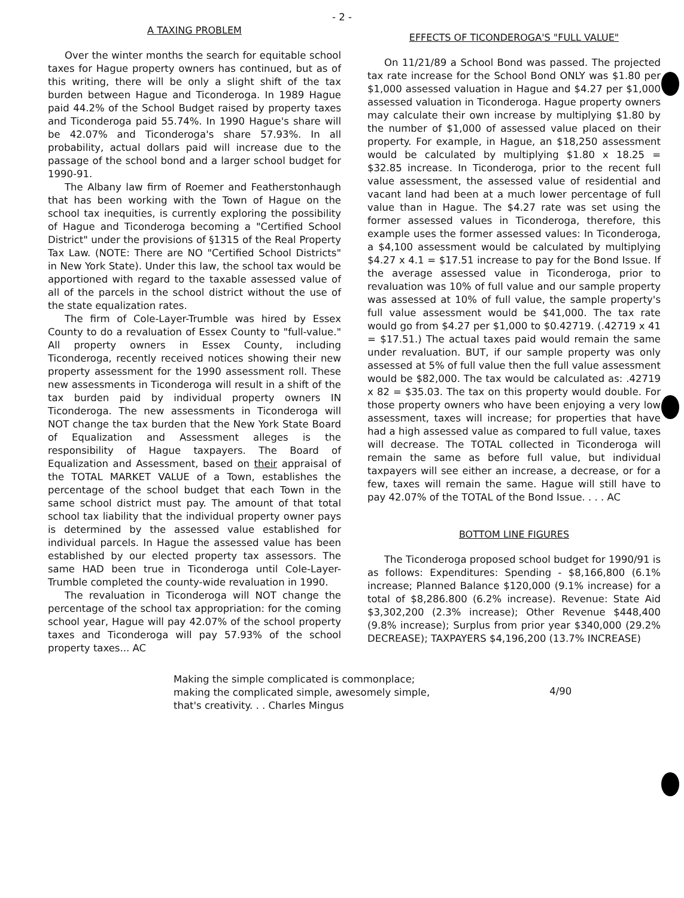- 2 -
A TAXING PROBLEM
Over the winter months the search for equitable school taxes for Hague property owners has continued, but as of this writing, there will be only a slight shift of the tax burden between Hague and Ticonderoga. In 1989 Hague paid 44.2% of the School Budget raised by property taxes and Ticonderoga paid 55.74%. In 1990 Hague's share will be 42.07% and Ticonderoga's share 57.93%. In all probability, actual dollars paid will increase due to the passage of the school bond and a larger school budget for 1990-91.
The Albany law firm of Roemer and Featherstonhaugh that has been working with the Town of Hague on the school tax inequities, is currently exploring the possibility of Hague and Ticonderoga becoming a "Certified School District" under the provisions of §1315 of the Real Property Tax Law. (NOTE: There are NO "Certified School Districts" in New York State). Under this law, the school tax would be apportioned with regard to the taxable assessed value of all of the parcels in the school district without the use of the state equalization rates.
The firm of Cole-Layer-Trumble was hired by Essex County to do a revaluation of Essex County to "full-value." All property owners in Essex County, including Ticonderoga, recently received notices showing their new property assessment for the 1990 assessment roll. These new assessments in Ticonderoga will result in a shift of the tax burden paid by individual property owners IN Ticonderoga. The new assessments in Ticonderoga will NOT change the tax burden that the New York State Board of Equalization and Assessment alleges is the responsibility of Hague taxpayers. The Board of Equalization and Assessment, based on their appraisal of the TOTAL MARKET VALUE of a Town, establishes the percentage of the school budget that each Town in the same school district must pay. The amount of that total school tax liability that the individual property owner pays is determined by the assessed value established for individual parcels. In Hague the assessed value has been established by our elected property tax assessors. The same HAD been true in Ticonderoga until Cole-Layer-Trumble completed the county-wide revaluation in 1990.
The revaluation in Ticonderoga will NOT change the percentage of the school tax appropriation: for the coming school year, Hague will pay 42.07% of the school property taxes and Ticonderoga will pay 57.93% of the school property taxes... AC
EFFECTS OF TICONDEROGA'S "FULL VALUE"
On 11/21/89 a School Bond was passed. The projected tax rate increase for the School Bond ONLY was $1.80 per $1,000 assessed valuation in Hague and $4.27 per $1,000 assessed valuation in Ticonderoga. Hague property owners may calculate their own increase by multiplying $1.80 by the number of $1,000 of assessed value placed on their property. For example, in Hague, an $18,250 assessment would be calculated by multiplying $1.80 x 18.25 = $32.85 increase. In Ticonderoga, prior to the recent full value assessment, the assessed value of residential and vacant land had been at a much lower percentage of full value than in Hague. The $4.27 rate was set using the former assessed values in Ticonderoga, therefore, this example uses the former assessed values: In Ticonderoga, a $4,100 assessment would be calculated by multiplying $4.27 x 4.1 = $17.51 increase to pay for the Bond Issue. If the average assessed value in Ticonderoga, prior to revaluation was 10% of full value and our sample property was assessed at 10% of full value, the sample property's full value assessment would be $41,000. The tax rate would go from $4.27 per $1,000 to $0.42719. (.42719 x 41 = $17.51.) The actual taxes paid would remain the same under revaluation. BUT, if our sample property was only assessed at 5% of full value then the full value assessment would be $82,000. The tax would be calculated as: .42719 x 82 = $35.03. The tax on this property would double. For those property owners who have been enjoying a very low assessment, taxes will increase; for properties that have had a high assessed value as compared to full value, taxes will decrease. The TOTAL collected in Ticonderoga will remain the same as before full value, but individual taxpayers will see either an increase, a decrease, or for a few, taxes will remain the same. Hague will still have to pay 42.07% of the TOTAL of the Bond Issue. . . . AC
BOTTOM LINE FIGURES
The Ticonderoga proposed school budget for 1990/91 is as follows: Expenditures: Spending - $8,166,800 (6.1% increase; Planned Balance $120,000 (9.1% increase) for a total of $8,286.800 (6.2% increase). Revenue: State Aid $3,302,200 (2.3% increase); Other Revenue $448,400 (9.8% increase); Surplus from prior year $340,000 (29.2% DECREASE); TAXPAYERS $4,196,200 (13.7% INCREASE)
Making the simple complicated is commonplace;
making the complicated simple, awesomely simple,
that's creativity. . . Charles Mingus
4/90